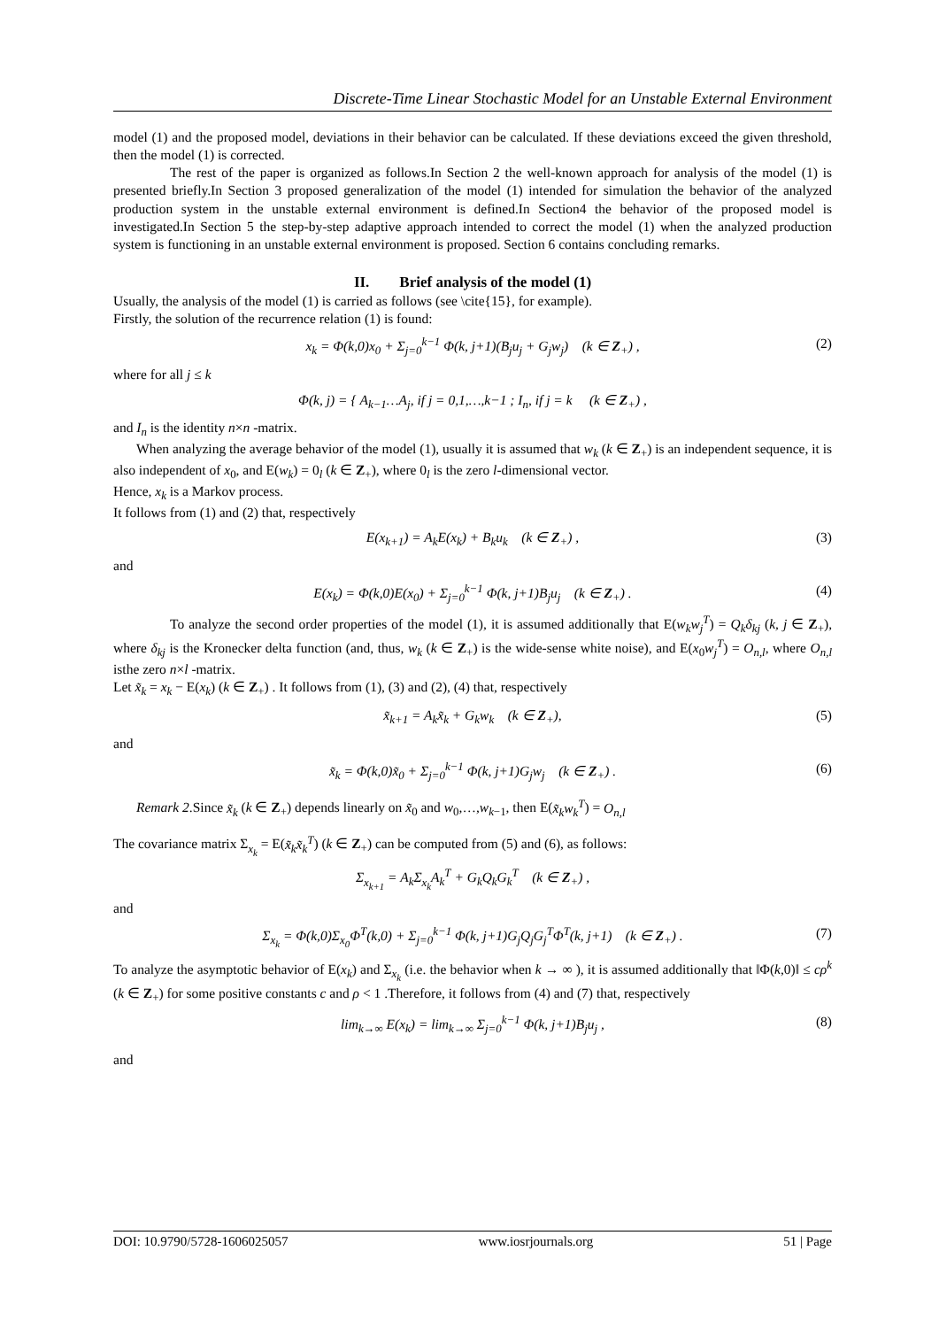Discrete-Time Linear Stochastic Model for an Unstable External Environment
model (1) and the proposed model, deviations in their behavior can be calculated. If these deviations exceed the given threshold, then the model (1) is corrected.
The rest of the paper is organized as follows.In Section 2 the well-known approach for analysis of the model (1) is presented briefly.In Section 3 proposed generalization of the model (1) intended for simulation the behavior of the analyzed production system in the unstable external environment is defined.In Section4 the behavior of the proposed model is investigated.In Section 5 the step-by-step adaptive approach intended to correct the model (1) when the analyzed production system is functioning in an unstable external environment is proposed. Section 6 contains concluding remarks.
II. Brief analysis of the model (1)
Usually, the analysis of the model (1) is carried as follows (see \cite{15}, for example).
Firstly, the solution of the recurrence relation (1) is found:
x<sub>k</sub> = Φ(k,0)x<sub>0</sub> + Σ<sub>j=0</sub><sup>k−1</sup> Φ(k, j+1)(B<sub>j</sub>u<sub>j</sub> + G<sub>j</sub>w<sub>j</sub>) (k ∈ Z<sub>+</sub>) , (2)
where for all j ≤ k
Φ(k, j) = { A<sub>k−1</sub>…A<sub>j</sub>, if j = 0,1,…,k−1 ; I<sub>n</sub>, if j = k (k ∈ Z<sub>+</sub>) ,
and I<sub>n</sub> is the identity n×n -matrix.
When analyzing the average behavior of the model (1), usually it is assumed that w<sub>k</sub> (k ∈ Z<sub>+</sub>) is an independent sequence, it is also independent of x<sub>0</sub>, and E(w<sub>k</sub>) = 0<sub>l</sub> (k ∈ Z<sub>+</sub>), where 0<sub>l</sub> is the zero l-dimensional vector.
Hence, x<sub>k</sub> is a Markov process.
It follows from (1) and (2) that, respectively
E(x<sub>k+1</sub>) = A<sub>k</sub>E(x<sub>k</sub>) + B<sub>k</sub>u<sub>k</sub> (k ∈ Z<sub>+</sub>) , (3)
and
E(x<sub>k</sub>) = Φ(k,0)E(x<sub>0</sub>) + Σ<sub>j=0</sub><sup>k−1</sup> Φ(k, j+1)B<sub>j</sub>u<sub>j</sub> (k ∈ Z<sub>+</sub>) . (4)
To analyze the second order properties of the model (1), it is assumed additionally that E(w<sub>k</sub>w<sub>j</sub><sup>T</sup>) = Q<sub>k</sub>δ<sub>kj</sub> (k, j ∈ Z<sub>+</sub>), where δ<sub>kj</sub> is the Kronecker delta function (and, thus, w<sub>k</sub> (k ∈ Z<sub>+</sub>) is the wide-sense white noise), and E(x<sub>0</sub>w<sub>j</sub><sup>T</sup>) = O<sub>n,l</sub>, where O<sub>n,l</sub> isthe zero n×l -matrix.
Let x̃<sub>k</sub> = x<sub>k</sub> − E(x<sub>k</sub>) (k ∈ Z<sub>+</sub>) . It follows from (1), (3) and (2), (4) that, respectively
x̃<sub>k+1</sub> = A<sub>k</sub>x̃<sub>k</sub> + G<sub>k</sub>w<sub>k</sub> (k ∈ Z<sub>+</sub>), (5)
and
x̃<sub>k</sub> = Φ(k,0)x̃<sub>0</sub> + Σ<sub>j=0</sub><sup>k−1</sup> Φ(k, j+1)G<sub>j</sub>w<sub>j</sub> (k ∈ Z<sub>+</sub>) . (6)
Remark 2.Since x̃<sub>k</sub> (k ∈ Z<sub>+</sub>) depends linearly on x̃<sub>0</sub> and w<sub>0</sub>,…,w<sub>k−1</sub>, then E(x̃<sub>k</sub>w<sub>k</sub><sup>T</sup>) = O<sub>n,l</sub>
The covariance matrix Σ<sub>x<sub>k</sub></sub> = E(x̃<sub>k</sub>x̃<sub>k</sub><sup>T</sup>) (k ∈ Z<sub>+</sub>) can be computed from (5) and (6), as follows:
Σ<sub>x<sub>k+1</sub></sub> = A<sub>k</sub>Σ<sub>x<sub>k</sub></sub>A<sub>k</sub><sup>T</sup> + G<sub>k</sub>Q<sub>k</sub>G<sub>k</sub><sup>T</sup> (k ∈ Z<sub>+</sub>) ,
and
Σ<sub>x<sub>k</sub></sub> = Φ(k,0)Σ<sub>x<sub>0</sub></sub>Φ<sup>T</sup>(k,0) + Σ<sub>j=0</sub><sup>k−1</sup> Φ(k, j+1)G<sub>j</sub>Q<sub>j</sub>G<sub>j</sub><sup>T</sup>Φ<sup>T</sup>(k, j+1) (k ∈ Z<sub>+</sub>) . (7)
To analyze the asymptotic behavior of E(x<sub>k</sub>) and Σ<sub>x<sub>k</sub></sub> (i.e. the behavior when k → ∞ ), it is assumed additionally that ‖Φ(k,0)‖ ≤ cρ<sup>k</sup> (k ∈ Z<sub>+</sub>) for some positive constants c and ρ < 1 .Therefore, it follows from (4) and (7) that, respectively
lim<sub>k→∞</sub> E(x<sub>k</sub>) = lim<sub>k→∞</sub> Σ<sub>j=0</sub><sup>k−1</sup> Φ(k, j+1)B<sub>j</sub>u<sub>j</sub> , (8)
and
DOI: 10.9790/5728-1606025057 www.iosrjournals.org 51 | Page